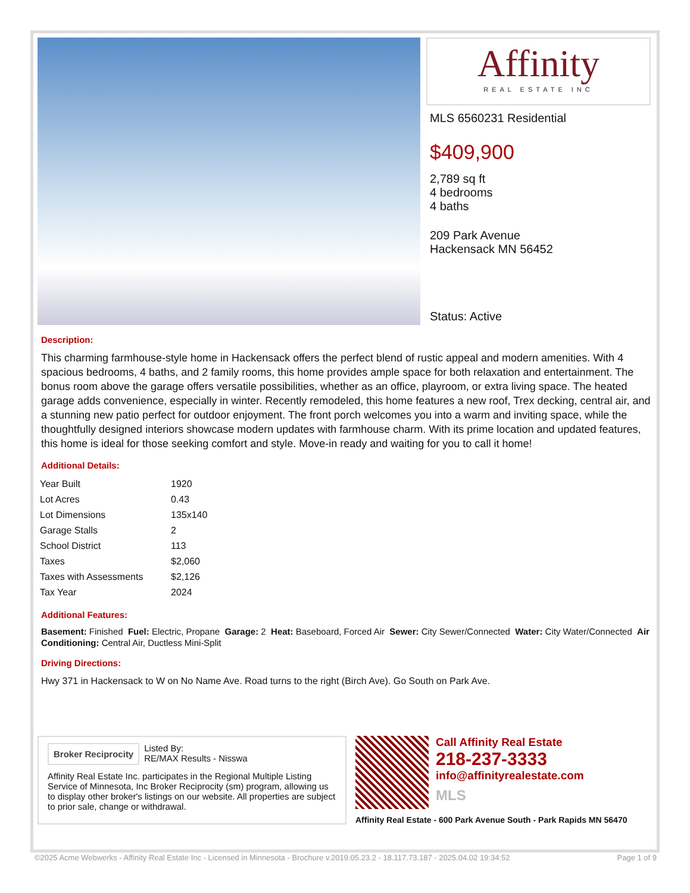Affinity
REAL ESTATE INC
MLS 6560231 Residential
$409,900
2,789 sq ft
4 bedrooms
4 baths
209 Park Avenue
Hackensack MN 56452
Status: Active
Description:
This charming farmhouse-style home in Hackensack offers the perfect blend of rustic appeal and modern amenities. With 4 spacious bedrooms, 4 baths, and 2 family rooms, this home provides ample space for both relaxation and entertainment. The bonus room above the garage offers versatile possibilities, whether as an office, playroom, or extra living space. The heated garage adds convenience, especially in winter. Recently remodeled, this home features a new roof, Trex decking, central air, and a stunning new patio perfect for outdoor enjoyment. The front porch welcomes you into a warm and inviting space, while the thoughtfully designed interiors showcase modern updates with farmhouse charm. With its prime location and updated features, this home is ideal for those seeking comfort and style. Move-in ready and waiting for you to call it home!
Additional Details:
| Year Built | 1920 |
| Lot Acres | 0.43 |
| Lot Dimensions | 135x140 |
| Garage Stalls | 2 |
| School District | 113 |
| Taxes | $2,060 |
| Taxes with Assessments | $2,126 |
| Tax Year | 2024 |
Additional Features:
Basement: Finished Fuel: Electric, Propane Garage: 2 Heat: Baseboard, Forced Air Sewer: City Sewer/Connected Water: City Water/Connected Air Conditioning: Central Air, Ductless Mini-Split
Driving Directions:
Hwy 371 in Hackensack to W on No Name Ave. Road turns to the right (Birch Ave). Go South on Park Ave.
Broker Reciprocity
Listed By:
RE/MAX Results - Nisswa
Affinity Real Estate Inc. participates in the Regional Multiple Listing Service of Minnesota, Inc Broker Reciprocity (sm) program, allowing us to display other broker's listings on our website. All properties are subject to prior sale, change or withdrawal.
Call Affinity Real Estate
218-237-3333
info@affinityrealestate.com
MLS
Affinity Real Estate - 600 Park Avenue South - Park Rapids MN 56470
©2025 Acme Webwerks - Affinity Real Estate Inc - Licensed in Minnesota - Brochure v.2019.05.23.2 - 18.117.73.187 - 2025.04.02 19:34:52 Page 1 of 9